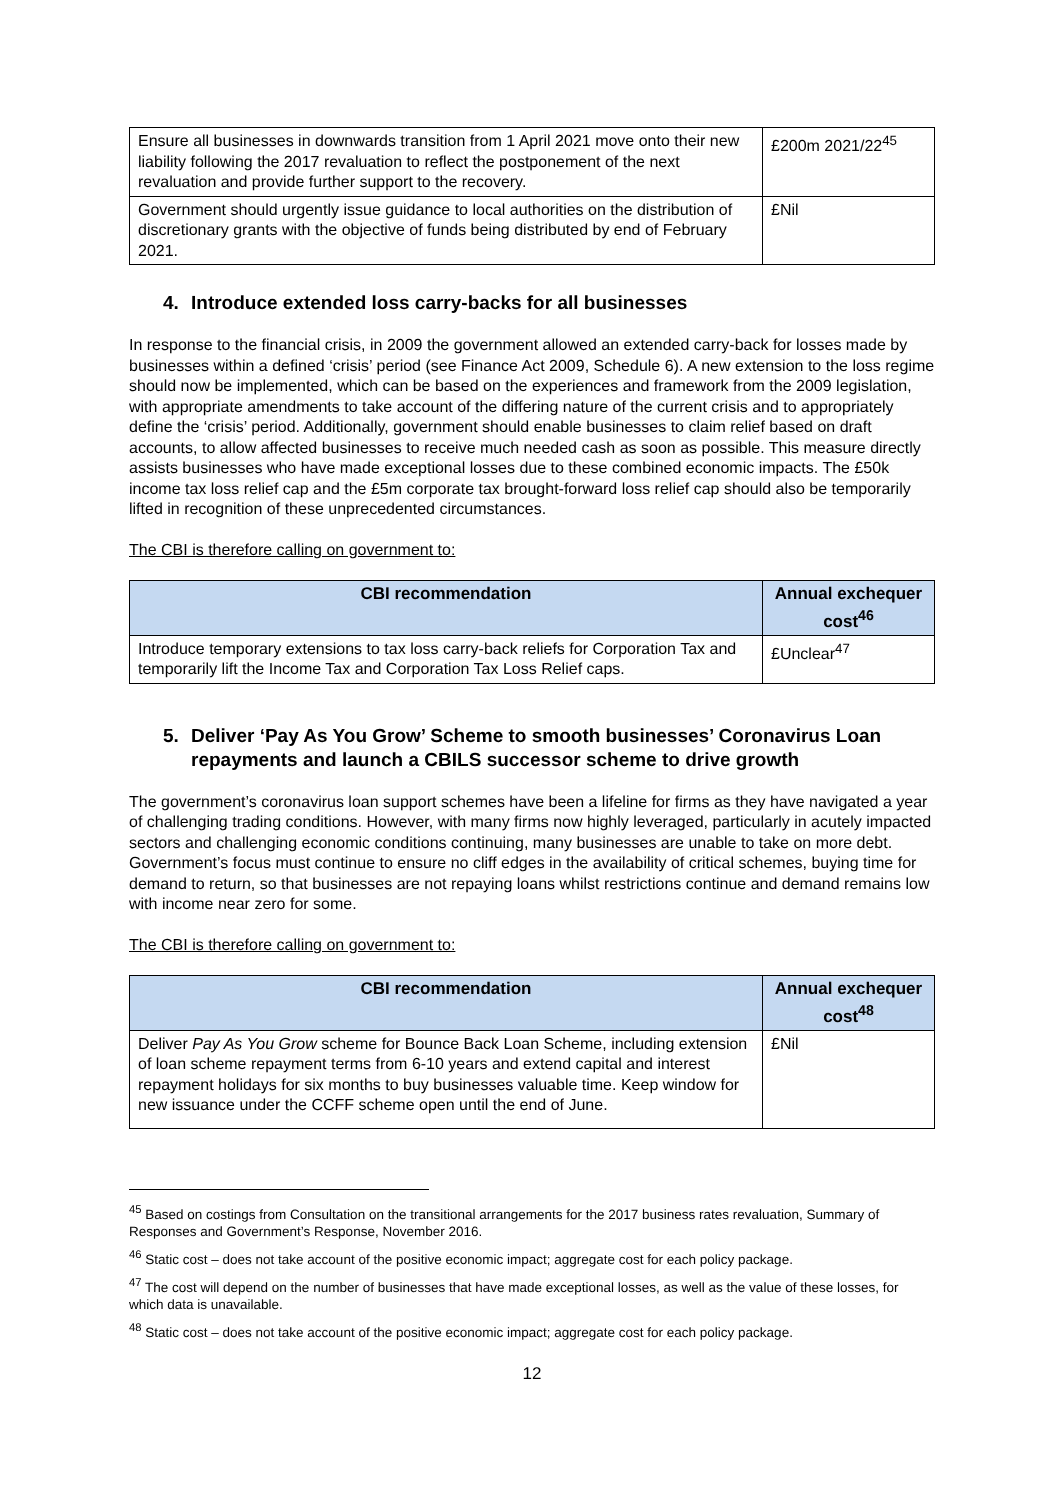| Ensure all businesses in downwards transition from 1 April 2021 move onto their new liability following the 2017 revaluation to reflect the postponement of the next revaluation and provide further support to the recovery. | £200m 2021/22<sup>45</sup> |
| Government should urgently issue guidance to local authorities on the distribution of discretionary grants with the objective of funds being distributed by end of February 2021. | £Nil |
4. Introduce extended loss carry-backs for all businesses
In response to the financial crisis, in 2009 the government allowed an extended carry-back for losses made by businesses within a defined ‘crisis’ period (see Finance Act 2009, Schedule 6). A new extension to the loss regime should now be implemented, which can be based on the experiences and framework from the 2009 legislation, with appropriate amendments to take account of the differing nature of the current crisis and to appropriately define the ‘crisis’ period. Additionally, government should enable businesses to claim relief based on draft accounts, to allow affected businesses to receive much needed cash as soon as possible. This measure directly assists businesses who have made exceptional losses due to these combined economic impacts. The £50k income tax loss relief cap and the £5m corporate tax brought-forward loss relief cap should also be temporarily lifted in recognition of these unprecedented circumstances.
The CBI is therefore calling on government to:
| CBI recommendation | Annual exchequer cost<sup>46</sup> |
| --- | --- |
| Introduce temporary extensions to tax loss carry-back reliefs for Corporation Tax and temporarily lift the Income Tax and Corporation Tax Loss Relief caps. | £Unclear<sup>47</sup> |
5. Deliver ‘Pay As You Grow’ Scheme to smooth businesses’ Coronavirus Loan repayments and launch a CBILS successor scheme to drive growth
The government’s coronavirus loan support schemes have been a lifeline for firms as they have navigated a year of challenging trading conditions. However, with many firms now highly leveraged, particularly in acutely impacted sectors and challenging economic conditions continuing, many businesses are unable to take on more debt. Government’s focus must continue to ensure no cliff edges in the availability of critical schemes, buying time for demand to return, so that businesses are not repaying loans whilst restrictions continue and demand remains low with income near zero for some.
The CBI is therefore calling on government to:
| CBI recommendation | Annual exchequer cost<sup>48</sup> |
| --- | --- |
| Deliver Pay As You Grow scheme for Bounce Back Loan Scheme, including extension of loan scheme repayment terms from 6-10 years and extend capital and interest repayment holidays for six months to buy businesses valuable time. Keep window for new issuance under the CCFF scheme open until the end of June. | £Nil |
<sup>45</sup> Based on costings from Consultation on the transitional arrangements for the 2017 business rates revaluation, Summary of Responses and Government’s Response, November 2016.
<sup>46</sup> Static cost – does not take account of the positive economic impact; aggregate cost for each policy package.
<sup>47</sup> The cost will depend on the number of businesses that have made exceptional losses, as well as the value of these losses, for which data is unavailable.
<sup>48</sup> Static cost – does not take account of the positive economic impact; aggregate cost for each policy package.
12